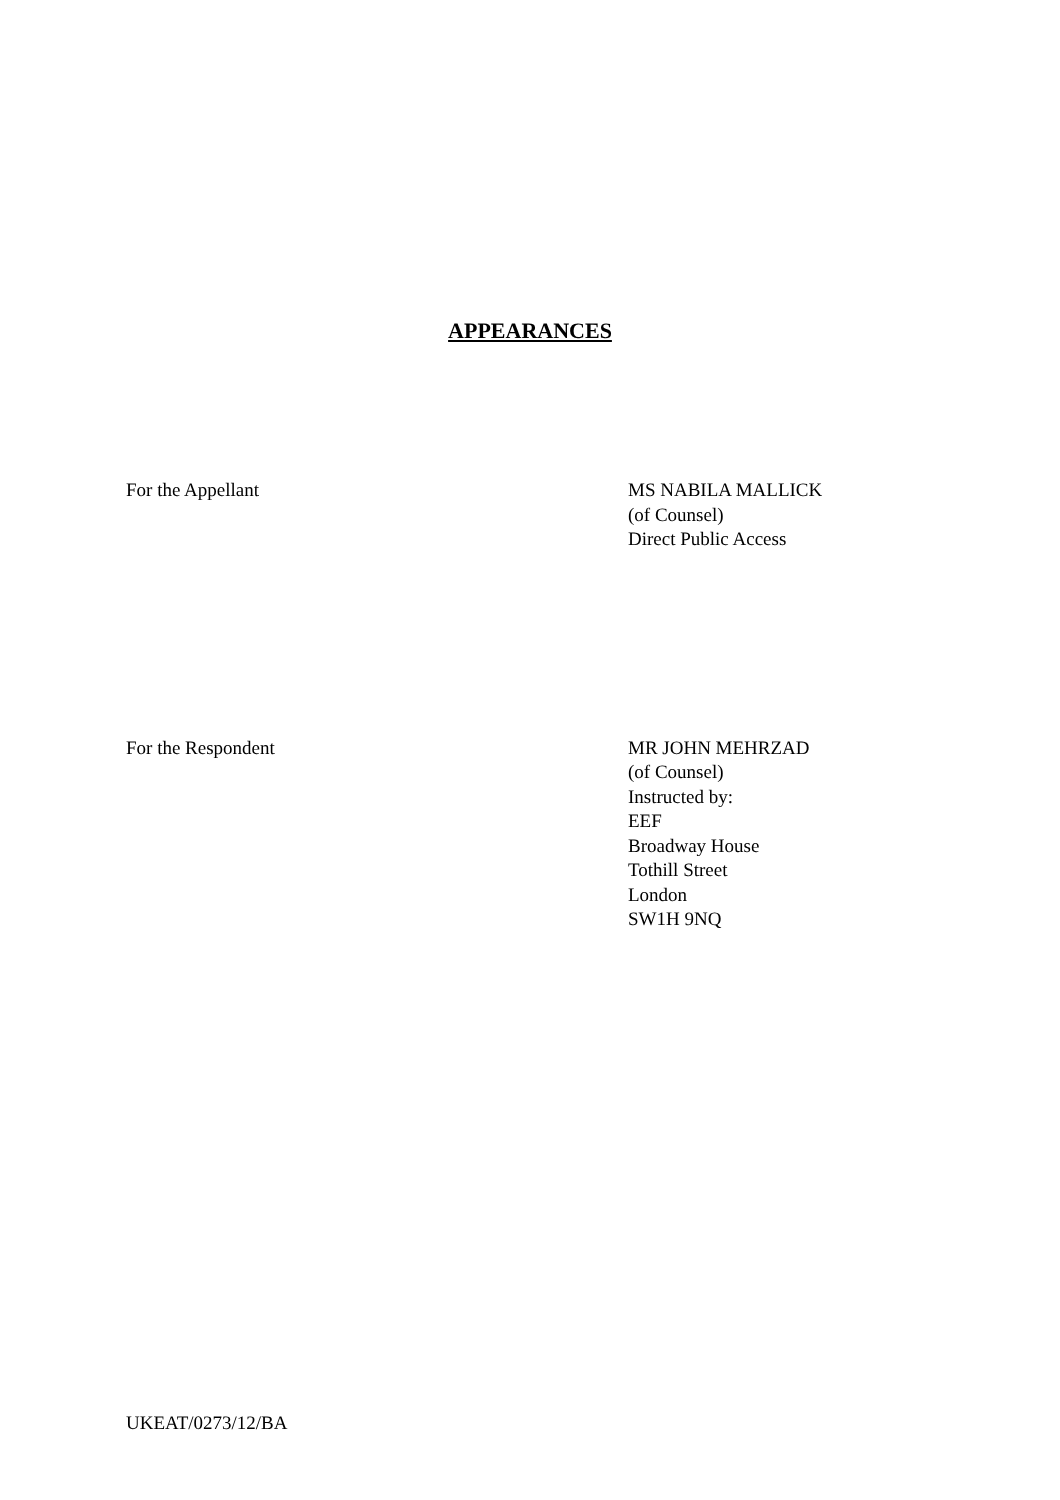APPEARANCES
For the Appellant MS NABILA MALLICK
(of Counsel)
Direct Public Access
For the Respondent MR JOHN MEHRZAD
(of Counsel)
Instructed by:
EEF
Broadway House
Tothill Street
London
SW1H 9NQ
UKEAT/0273/12/BA